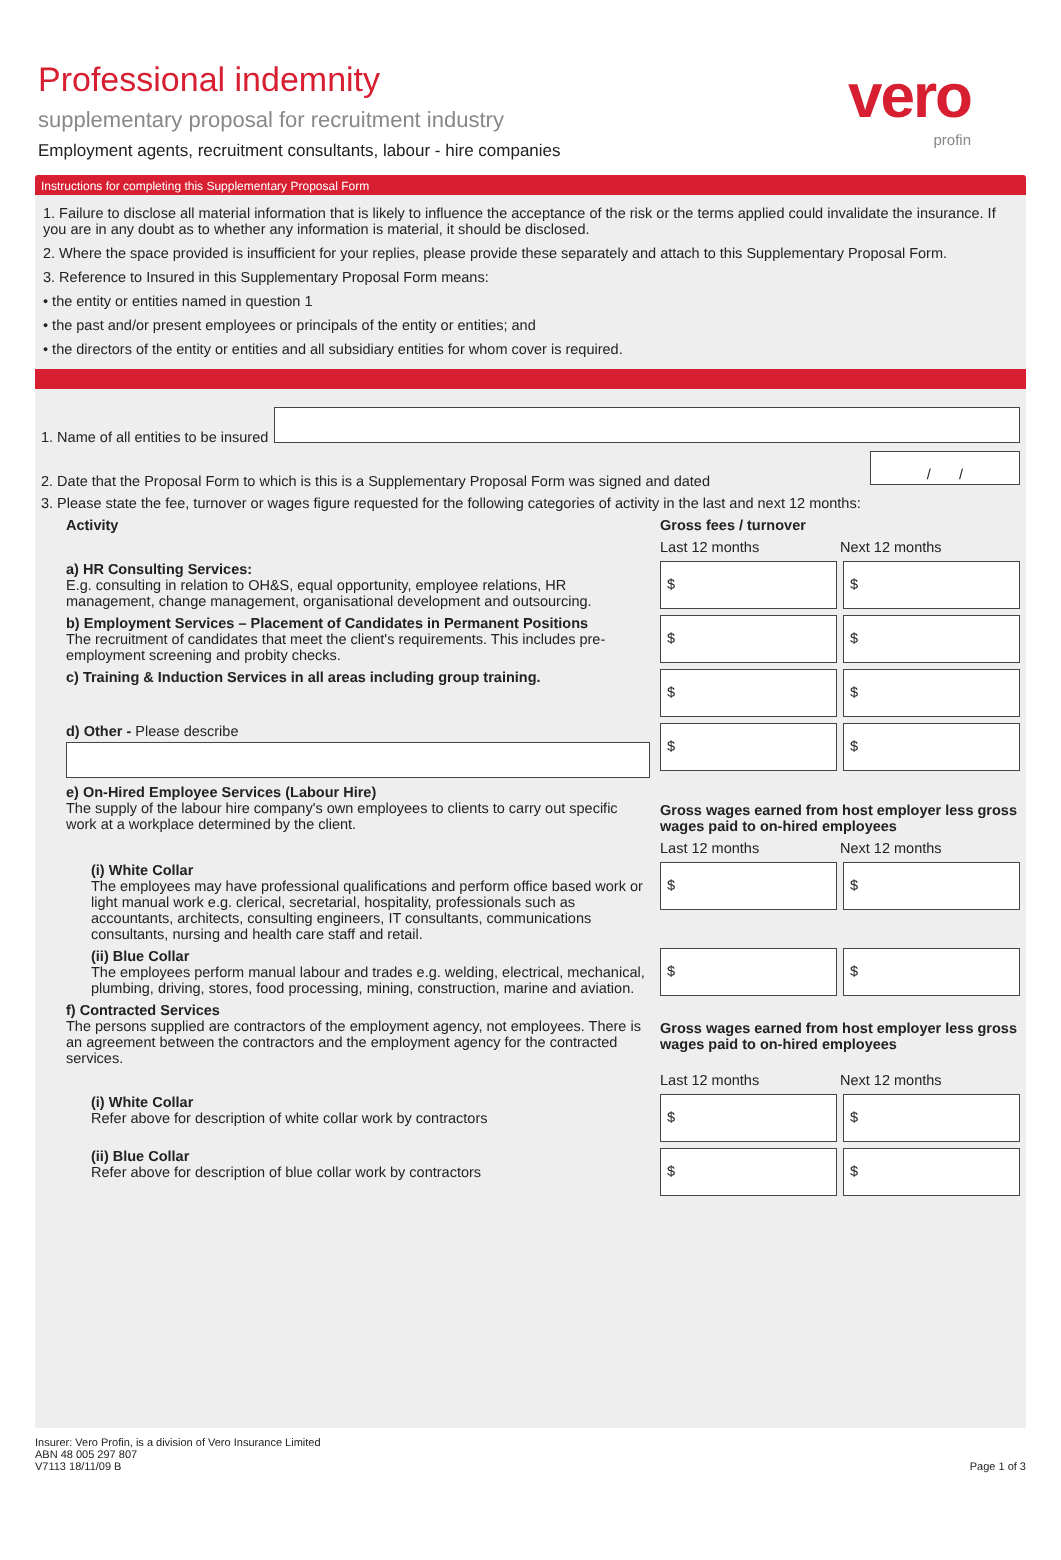vero
profin
Professional indemnity
supplementary proposal for recruitment industry
Employment agents, recruitment consultants, labour - hire companies
Instructions for completing this Supplementary Proposal Form
1. Failure to disclose all material information that is likely to influence the acceptance of the risk or the terms applied could invalidate the insurance. If you are in any doubt as to whether any information is material, it should be disclosed.
2. Where the space provided is insufficient for your replies, please provide these separately and attach to this Supplementary Proposal Form.
3. Reference to Insured in this Supplementary Proposal Form means:
• the entity or entities named in question 1
• the past and/or present employees or principals of the entity or entities; and
• the directors of the entity or entities and all subsidiary entities for whom cover is required.
1. Name of all entities to be insured
2. Date that the Proposal Form to which is this is a Supplementary Proposal Form was signed and dated
/ /
3. Please state the fee, turnover or wages figure requested for the following categories of activity in the last and next 12 months:
Activity Gross fees / turnover
Last 12 months Next 12 months
a) HR Consulting Services:
E.g. consulting in relation to OH&S, equal opportunity, employee relations, HR management, change management, organisational development and outsourcing.
$ $
b) Employment Services – Placement of Candidates in Permanent Positions
The recruitment of candidates that meet the client's requirements. This includes pre-employment screening and probity checks.
$ $
c) Training & Induction Services in all areas including group training.
$ $
d) Other - Please describe
$ $
e) On-Hired Employee Services (Labour Hire)
The supply of the labour hire company's own employees to clients to carry out specific work at a workplace determined by the client.
Gross wages earned from host employer less gross wages paid to on-hired employees
Last 12 months Next 12 months
(i) White Collar
The employees may have professional qualifications and perform office based work or light manual work e.g. clerical, secretarial, hospitality, professionals such as accountants, architects, consulting engineers, IT consultants, communications consultants, nursing and health care staff and retail.
$ $
(ii) Blue Collar
The employees perform manual labour and trades e.g. welding, electrical, mechanical, plumbing, driving, stores, food processing, mining, construction, marine and aviation.
$ $
f) Contracted Services
The persons supplied are contractors of the employment agency, not employees. There is an agreement between the contractors and the employment agency for the contracted services.
Gross wages earned from host employer less gross wages paid to on-hired employees
Last 12 months Next 12 months
(i) White Collar
Refer above for description of white collar work by contractors
$ $
(ii) Blue Collar
Refer above for description of blue collar work by contractors
$ $
Insurer: Vero Profin, is a division of Vero Insurance Limited
ABN 48 005 297 807
V7113 18/11/09 B
Page 1 of 3